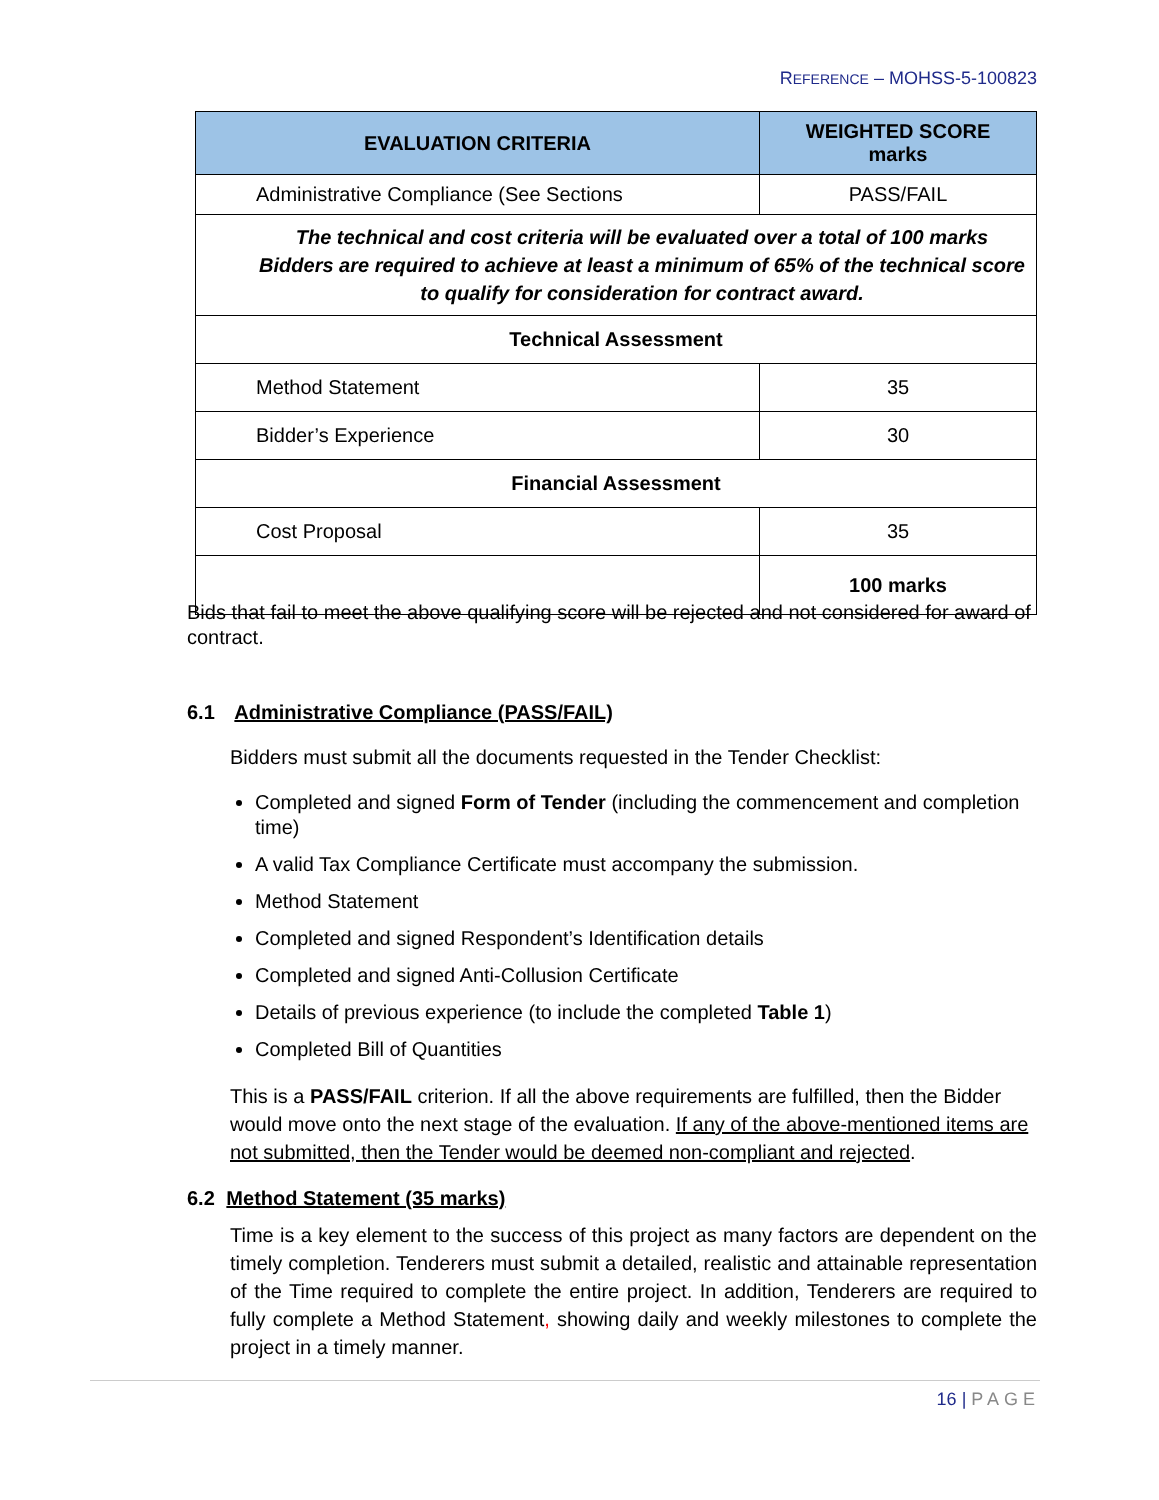REFERENCE – MOHSS-5-100823
| EVALUATION CRITERIA | WEIGHTED SCORE marks |
| --- | --- |
| Administrative Compliance (See Sections | PASS/FAIL |
| The technical and cost criteria will be evaluated over a total of 100 marks Bidders are required to achieve at least a minimum of 65% of the technical score to qualify for consideration for contract award. | |
| Technical Assessment | |
| Method Statement | 35 |
| Bidder’s Experience | 30 |
| Financial Assessment | |
| Cost Proposal | 35 |
| | 100 marks |
Bids that fail to meet the above qualifying score will be rejected and not considered for award of contract.
6.1 Administrative Compliance (PASS/FAIL)
Bidders must submit all the documents requested in the Tender Checklist:
Completed and signed Form of Tender (including the commencement and completion time)
A valid Tax Compliance Certificate must accompany the submission.
Method Statement
Completed and signed Respondent’s Identification details
Completed and signed Anti-Collusion Certificate
Details of previous experience (to include the completed Table 1)
Completed Bill of Quantities
This is a PASS/FAIL criterion. If all the above requirements are fulfilled, then the Bidder would move onto the next stage of the evaluation. If any of the above-mentioned items are not submitted, then the Tender would be deemed non-compliant and rejected.
6.2 Method Statement (35 marks)
Time is a key element to the success of this project as many factors are dependent on the timely completion. Tenderers must submit a detailed, realistic and attainable representation of the Time required to complete the entire project. In addition, Tenderers are required to fully complete a Method Statement, showing daily and weekly milestones to complete the project in a timely manner.
16 | PAGE